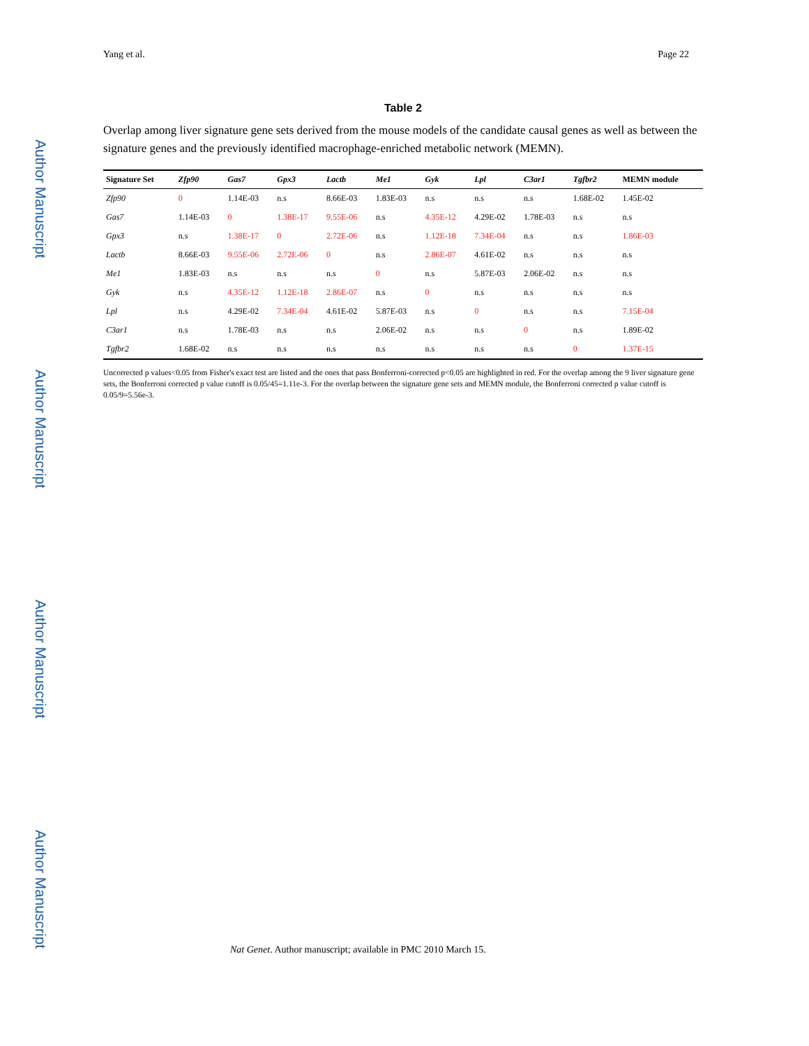Author Manuscript
Author Manuscript
Author Manuscript
Author Manuscript
Yang et al. Page 22
Table 2
Overlap among liver signature gene sets derived from the mouse models of the candidate causal genes as well as between the signature genes and the previously identified macrophage-enriched metabolic network (MEMN).
| Signature Set | Zfp90 | Gas7 | Gpx3 | Lactb | Me1 | Gyk | Lpl | C3ar1 | Tgfbr2 | MEMN module |
| --- | --- | --- | --- | --- | --- | --- | --- | --- | --- | --- |
| Zfp90 | 0 | 1.14E-03 | n.s | 8.66E-03 | 1.83E-03 | n.s | n.s | n.s | 1.68E-02 | 1.45E-02 |
| Gas7 | 1.14E-03 | 0 | 1.38E-17 | 9.55E-06 | n.s | 4.35E-12 | 4.29E-02 | 1.78E-03 | n.s | n.s |
| Gpx3 | n.s | 1.38E-17 | 0 | 2.72E-06 | n.s | 1.12E-18 | 7.34E-04 | n.s | n.s | 1.86E-03 |
| Lactb | 8.66E-03 | 9.55E-06 | 2.72E-06 | 0 | n.s | 2.86E-07 | 4.61E-02 | n.s | n.s | n.s |
| Me1 | 1.83E-03 | n.s | n.s | n.s | 0 | n.s | 5.87E-03 | 2.06E-02 | n.s | n.s |
| Gyk | n.s | 4.35E-12 | 1.12E-18 | 2.86E-07 | n.s | 0 | n.s | n.s | n.s | n.s |
| Lpl | n.s | 4.29E-02 | 7.34E-04 | 4.61E-02 | 5.87E-03 | n.s | 0 | n.s | n.s | 7.15E-04 |
| C3ar1 | n.s | 1.78E-03 | n.s | n.s | 2.06E-02 | n.s | n.s | 0 | n.s | 1.89E-02 |
| Tgfbr2 | 1.68E-02 | n.s | n.s | n.s | n.s | n.s | n.s | n.s | 0 | 1.37E-15 |
Uncorrected p values<0.05 from Fisher's exact test are listed and the ones that pass Bonferroni-corrected p<0.05 are highlighted in red. For the overlap among the 9 liver signature gene sets, the Bonferroni corrected p value cutoff is 0.05/45=1.11e-3. For the overlap between the signature gene sets and MEMN module, the Bonferroni corrected p value cutoff is 0.05/9=5.56e-3.
Nat Genet. Author manuscript; available in PMC 2010 March 15.